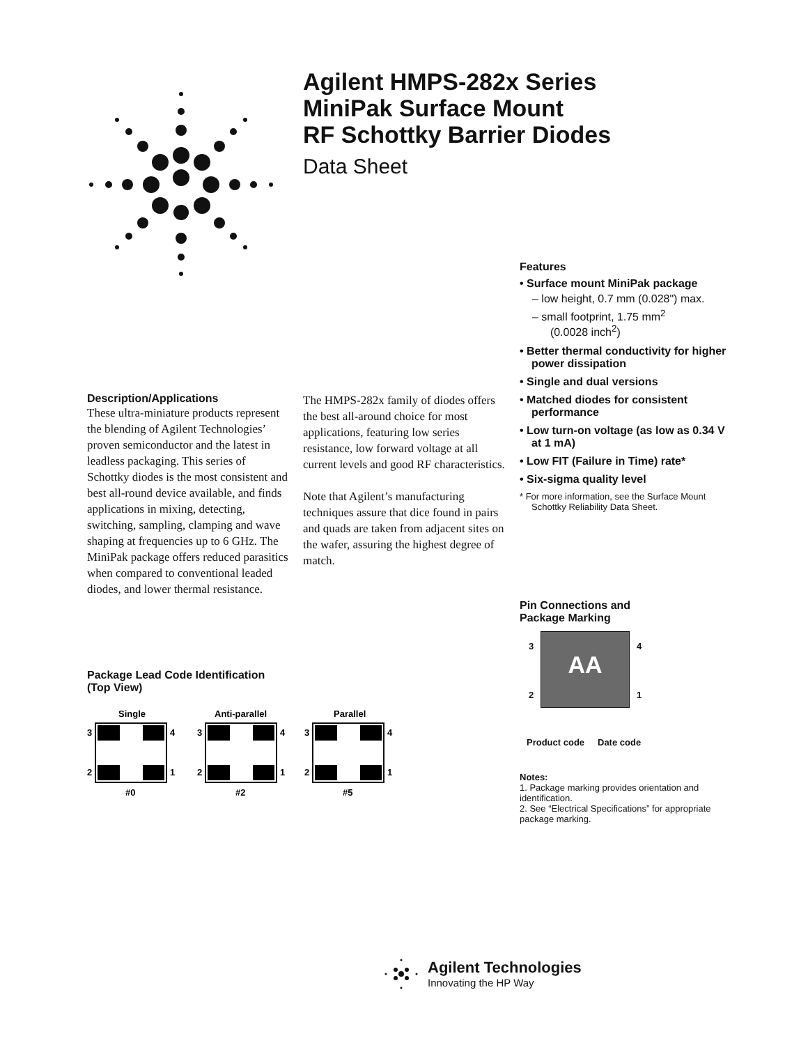Agilent HMPS-282x Series
MiniPak Surface Mount
RF Schottky Barrier Diodes
Data Sheet
Features
• Surface mount MiniPak package
– low height, 0.7 mm (0.028") max.
– small footprint, 1.75 mm<sup>2</sup>
(0.0028 inch<sup>2</sup>)
• Better thermal conductivity for higher power dissipation
• Single and dual versions
• Matched diodes for consistent performance
• Low turn-on voltage (as low as 0.34 V at 1 mA)
• Low FIT (Failure in Time) rate*
• Six-sigma quality level
* For more information, see the Surface Mount Schottky Reliability Data Sheet.
Description/Applications
These ultra-miniature products represent the blending of Agilent Technologies’ proven semiconductor and the latest in leadless packaging. This series of Schottky diodes is the most consistent and best all-round device available, and finds applications in mixing, detecting, switching, sampling, clamping and wave shaping at frequencies up to 6 GHz. The MiniPak package offers reduced parasitics when compared to conventional leaded diodes, and lower thermal resistance.
The HMPS-282x family of diodes offers the best all-around choice for most applications, featuring low series resistance, low forward voltage at all current levels and good RF characteristics.
Note that Agilent’s manufacturing techniques assure that dice found in pairs and quads are taken from adjacent sites on the wafer, assuring the highest degree of match.
Package Lead Code Identification
(Top View)
Single
3
2
4
1
#0
Anti-parallel
3
2
4
1
#2
Parallel
3
2
4
1
#5
Pin Connections and
Package Marking
3
2
4
1
AA
Product code Date code
Notes:
1. Package marking provides orientation and identification.
2. See “Electrical Specifications” for appropriate package marking.
Agilent Technologies
Innovating the HP Way